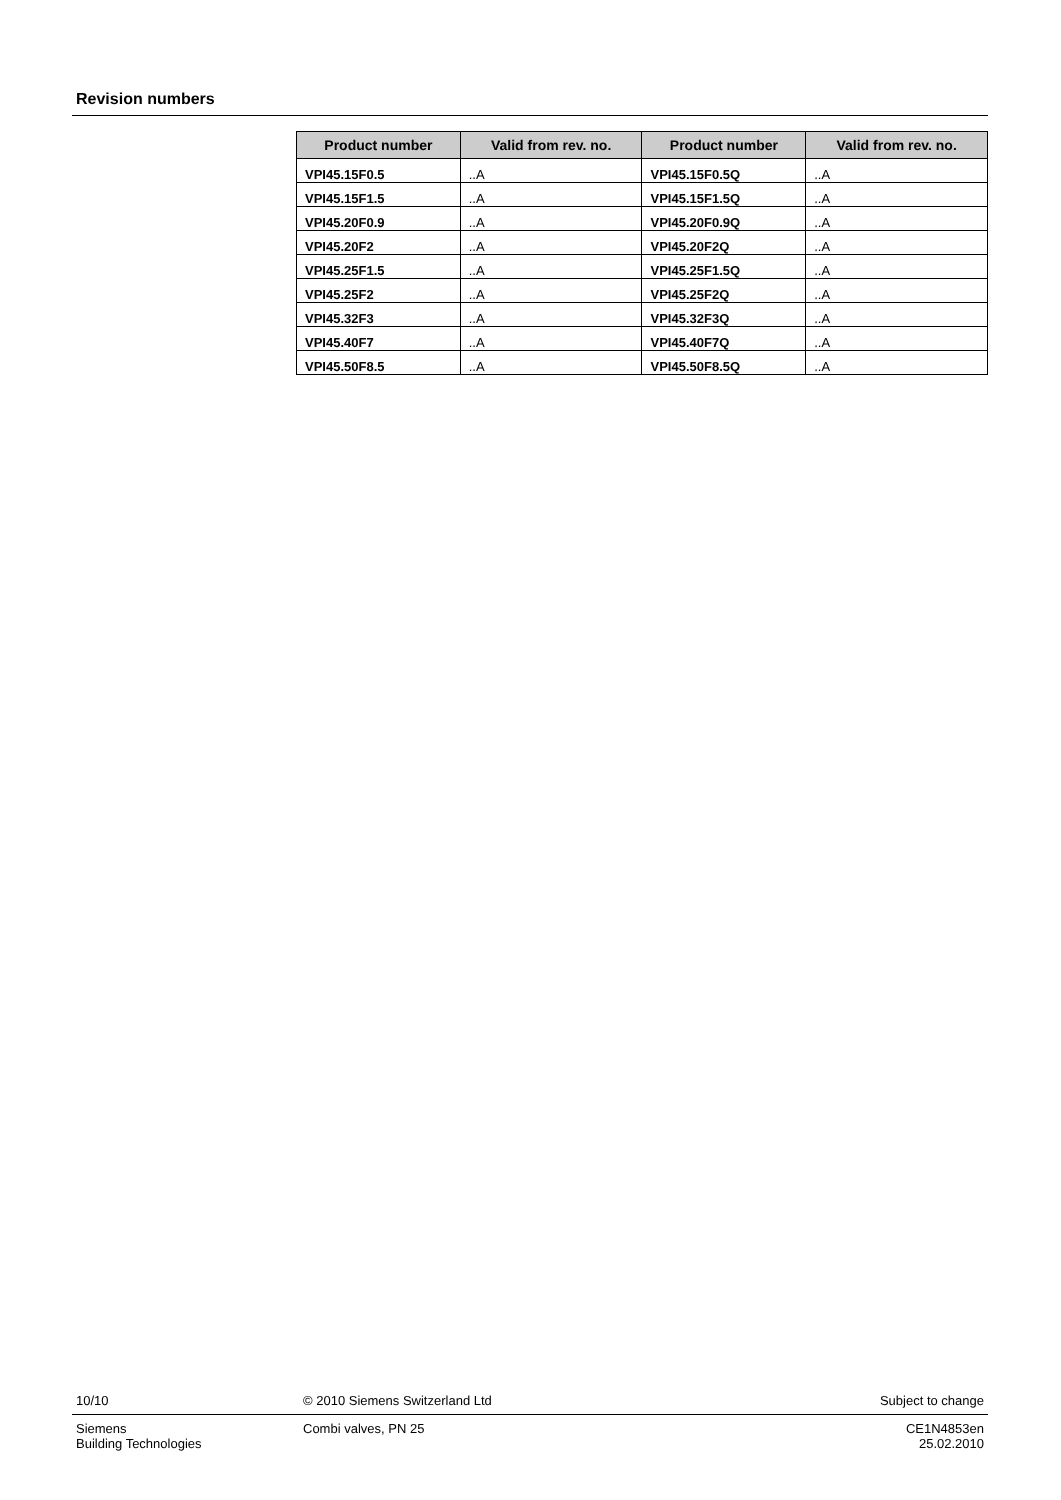Revision numbers
| Product number | Valid from rev. no. | Product number | Valid from rev. no. |
| --- | --- | --- | --- |
| VPI45.15F0.5 | ..A | VPI45.15F0.5Q | ..A |
| VPI45.15F1.5 | ..A | VPI45.15F1.5Q | ..A |
| VPI45.20F0.9 | ..A | VPI45.20F0.9Q | ..A |
| VPI45.20F2 | ..A | VPI45.20F2Q | ..A |
| VPI45.25F1.5 | ..A | VPI45.25F1.5Q | ..A |
| VPI45.25F2 | ..A | VPI45.25F2Q | ..A |
| VPI45.32F3 | ..A | VPI45.32F3Q | ..A |
| VPI45.40F7 | ..A | VPI45.40F7Q | ..A |
| VPI45.50F8.5 | ..A | VPI45.50F8.5Q | ..A |
10/10 © 2010 Siemens Switzerland Ltd Subject to change
Siemens
Building Technologies
Combi valves, PN 25 CE1N4853en
25.02.2010